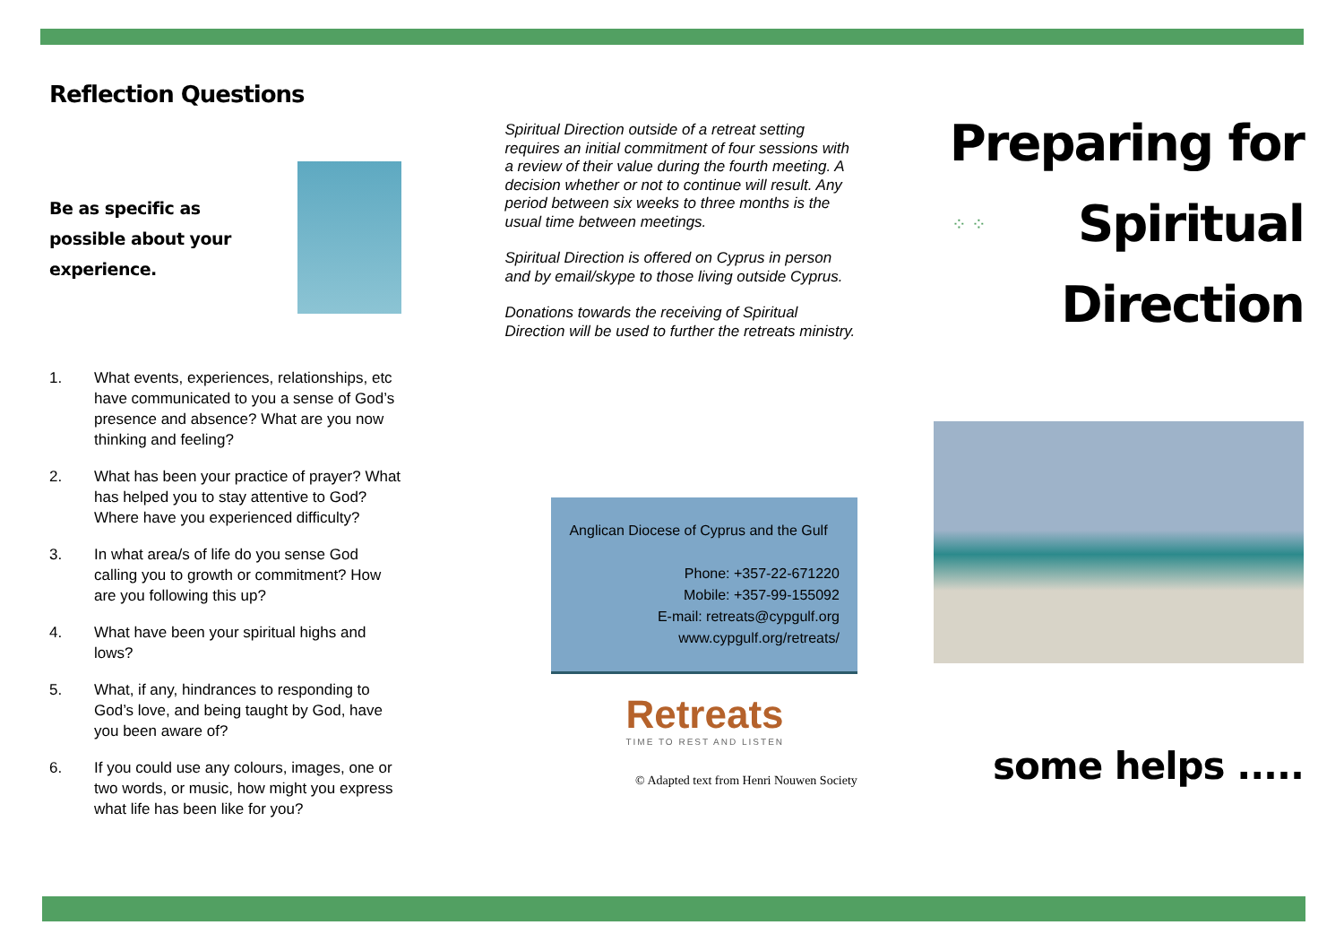Reflection Questions
Be as specific as possible about your experience.
1. What events, experiences, relationships, etc have communicated to you a sense of God’s presence and absence? What are you now thinking and feeling?
2. What has been your practice of prayer? What has helped you to stay attentive to God? Where have you experienced difficulty?
3. In what area/s of life do you sense God calling you to growth or commitment? How are you following this up?
4. What have been your spiritual highs and lows?
5. What, if any, hindrances to responding to God’s love, and being taught by God, have you been aware of?
6. If you could use any colours, images, one or two words, or music, how might you express what life has been like for you?
Spiritual Direction outside of a retreat setting requires an initial commitment of four sessions with a review of their value during the fourth meeting. A decision whether or not to continue will result. Any period between six weeks to three months is the usual time between meetings.
Spiritual Direction is offered on Cyprus in person and by email/skype to those living outside Cyprus.
Donations towards the receiving of Spiritual Direction will be used to further the retreats ministry.
Anglican Diocese of Cyprus and the Gulf
Phone: +357-22-671220
Mobile: +357-99-155092
E-mail: retreats@cypgulf.org
www.cypgulf.org/retreats/
Retreats
TIME TO REST AND LISTEN
© Adapted text from Henri Nouwen Society
Preparing for
⁘ ⁘
Spiritual
Direction
some helps .....